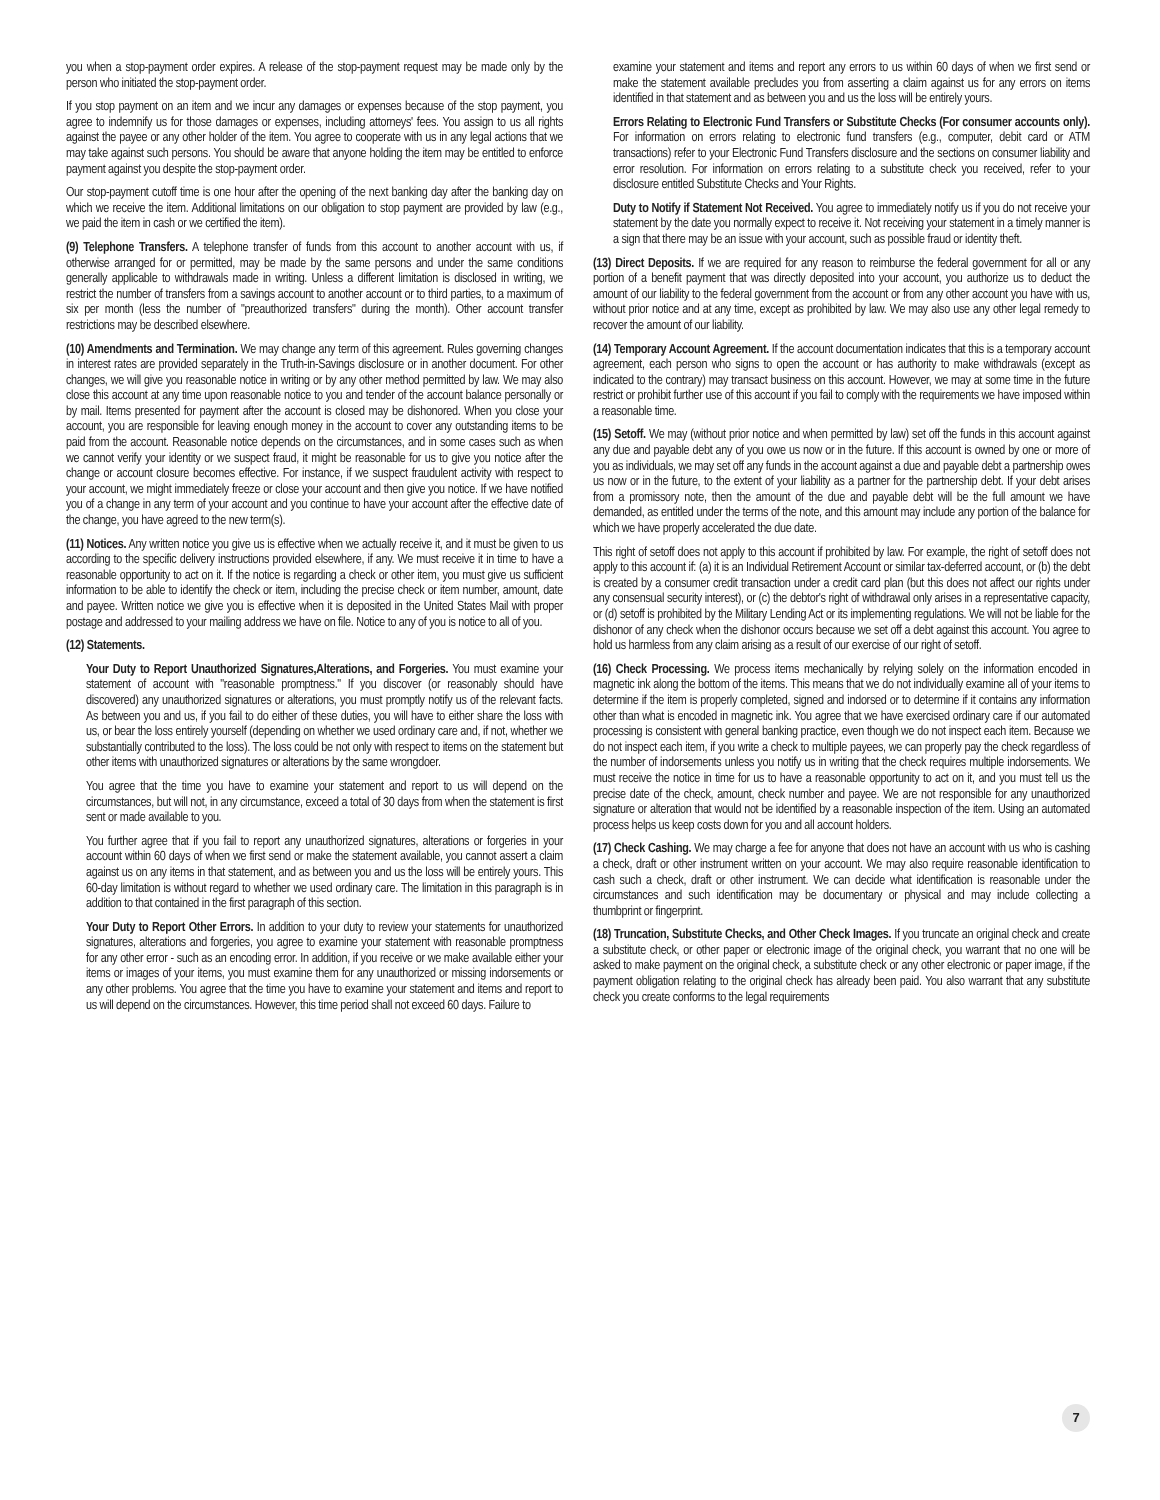you when a stop-payment order expires. A release of the stop-payment request may be made only by the person who initiated the stop-payment order.
If you stop payment on an item and we incur any damages or expenses because of the stop payment, you agree to indemnify us for those damages or expenses, including attorneys' fees. You assign to us all rights against the payee or any other holder of the item. You agree to cooperate with us in any legal actions that we may take against such persons. You should be aware that anyone holding the item may be entitled to enforce payment against you despite the stop-payment order.
Our stop-payment cutoff time is one hour after the opening of the next banking day after the banking day on which we receive the item. Additional limitations on our obligation to stop payment are provided by law (e.g., we paid the item in cash or we certified the item).
(9) Telephone Transfers. A telephone transfer of funds from this account to another account with us, if otherwise arranged for or permitted, may be made by the same persons and under the same conditions generally applicable to withdrawals made in writing. Unless a different limitation is disclosed in writing, we restrict the number of transfers from a savings account to another account or to third parties, to a maximum of six per month (less the number of "preauthorized transfers" during the month). Other account transfer restrictions may be described elsewhere.
(10) Amendments and Termination. We may change any term of this agreement. Rules governing changes in interest rates are provided separately in the Truth-in-Savings disclosure or in another document. For other changes, we will give you reasonable notice in writing or by any other method permitted by law. We may also close this account at any time upon reasonable notice to you and tender of the account balance personally or by mail. Items presented for payment after the account is closed may be dishonored. When you close your account, you are responsible for leaving enough money in the account to cover any outstanding items to be paid from the account. Reasonable notice depends on the circumstances, and in some cases such as when we cannot verify your identity or we suspect fraud, it might be reasonable for us to give you notice after the change or account closure becomes effective. For instance, if we suspect fraudulent activity with respect to your account, we might immediately freeze or close your account and then give you notice. If we have notified you of a change in any term of your account and you continue to have your account after the effective date of the change, you have agreed to the new term(s).
(11) Notices. Any written notice you give us is effective when we actually receive it, and it must be given to us according to the specific delivery instructions provided elsewhere, if any. We must receive it in time to have a reasonable opportunity to act on it. If the notice is regarding a check or other item, you must give us sufficient information to be able to identify the check or item, including the precise check or item number, amount, date and payee. Written notice we give you is effective when it is deposited in the United States Mail with proper postage and addressed to your mailing address we have on file. Notice to any of you is notice to all of you.
(12) Statements.
Your Duty to Report Unauthorized Signatures,Alterations, and Forgeries. You must examine your statement of account with "reasonable promptness." If you discover (or reasonably should have discovered) any unauthorized signatures or alterations, you must promptly notify us of the relevant facts. As between you and us, if you fail to do either of these duties, you will have to either share the loss with us, or bear the loss entirely yourself (depending on whether we used ordinary care and, if not, whether we substantially contributed to the loss). The loss could be not only with respect to items on the statement but other items with unauthorized signatures or alterations by the same wrongdoer.
You agree that the time you have to examine your statement and report to us will depend on the circumstances, but will not, in any circumstance, exceed a total of 30 days from when the statement is first sent or made available to you.
You further agree that if you fail to report any unauthorized signatures, alterations or forgeries in your account within 60 days of when we first send or make the statement available, you cannot assert a claim against us on any items in that statement, and as between you and us the loss will be entirely yours. This 60-day limitation is without regard to whether we used ordinary care. The limitation in this paragraph is in addition to that contained in the first paragraph of this section.
Your Duty to Report Other Errors. In addition to your duty to review your statements for unauthorized signatures, alterations and forgeries, you agree to examine your statement with reasonable promptness for any other error - such as an encoding error. In addition, if you receive or we make available either your items or images of your items, you must examine them for any unauthorized or missing indorsements or any other problems. You agree that the time you have to examine your statement and items and report to us will depend on the circumstances. However, this time period shall not exceed 60 days. Failure to
examine your statement and items and report any errors to us within 60 days of when we first send or make the statement available precludes you from asserting a claim against us for any errors on items identified in that statement and as between you and us the loss will be entirely yours.
Errors Relating to Electronic Fund Transfers or Substitute Checks (For consumer accounts only). For information on errors relating to electronic fund transfers (e.g., computer, debit card or ATM transactions) refer to your Electronic Fund Transfers disclosure and the sections on consumer liability and error resolution. For information on errors relating to a substitute check you received, refer to your disclosure entitled Substitute Checks and Your Rights.
Duty to Notify if Statement Not Received. You agree to immediately notify us if you do not receive your statement by the date you normally expect to receive it. Not receiving your statement in a timely manner is a sign that there may be an issue with your account, such as possible fraud or identity theft.
(13) Direct Deposits. If we are required for any reason to reimburse the federal government for all or any portion of a benefit payment that was directly deposited into your account, you authorize us to deduct the amount of our liability to the federal government from the account or from any other account you have with us, without prior notice and at any time, except as prohibited by law. We may also use any other legal remedy to recover the amount of our liability.
(14) Temporary Account Agreement. If the account documentation indicates that this is a temporary account agreement, each person who signs to open the account or has authority to make withdrawals (except as indicated to the contrary) may transact business on this account. However, we may at some time in the future restrict or prohibit further use of this account if you fail to comply with the requirements we have imposed within a reasonable time.
(15) Setoff. We may (without prior notice and when permitted by law) set off the funds in this account against any due and payable debt any of you owe us now or in the future. If this account is owned by one or more of you as individuals, we may set off any funds in the account against a due and payable debt a partnership owes us now or in the future, to the extent of your liability as a partner for the partnership debt. If your debt arises from a promissory note, then the amount of the due and payable debt will be the full amount we have demanded, as entitled under the terms of the note, and this amount may include any portion of the balance for which we have properly accelerated the due date.
This right of setoff does not apply to this account if prohibited by law. For example, the right of setoff does not apply to this account if: (a) it is an Individual Retirement Account or similar tax-deferred account, or (b) the debt is created by a consumer credit transaction under a credit card plan (but this does not affect our rights under any consensual security interest), or (c) the debtor's right of withdrawal only arises in a representative capacity, or (d) setoff is prohibited by the Military Lending Act or its implementing regulations. We will not be liable for the dishonor of any check when the dishonor occurs because we set off a debt against this account. You agree to hold us harmless from any claim arising as a result of our exercise of our right of setoff.
(16) Check Processing. We process items mechanically by relying solely on the information encoded in magnetic ink along the bottom of the items. This means that we do not individually examine all of your items to determine if the item is properly completed, signed and indorsed or to determine if it contains any information other than what is encoded in magnetic ink. You agree that we have exercised ordinary care if our automated processing is consistent with general banking practice, even though we do not inspect each item. Because we do not inspect each item, if you write a check to multiple payees, we can properly pay the check regardless of the number of indorsements unless you notify us in writing that the check requires multiple indorsements. We must receive the notice in time for us to have a reasonable opportunity to act on it, and you must tell us the precise date of the check, amount, check number and payee. We are not responsible for any unauthorized signature or alteration that would not be identified by a reasonable inspection of the item. Using an automated process helps us keep costs down for you and all account holders.
(17) Check Cashing. We may charge a fee for anyone that does not have an account with us who is cashing a check, draft or other instrument written on your account. We may also require reasonable identification to cash such a check, draft or other instrument. We can decide what identification is reasonable under the circumstances and such identification may be documentary or physical and may include collecting a thumbprint or fingerprint.
(18) Truncation, Substitute Checks, and Other Check Images. If you truncate an original check and create a substitute check, or other paper or electronic image of the original check, you warrant that no one will be asked to make payment on the original check, a substitute check or any other electronic or paper image, if the payment obligation relating to the original check has already been paid. You also warrant that any substitute check you create conforms to the legal requirements
7